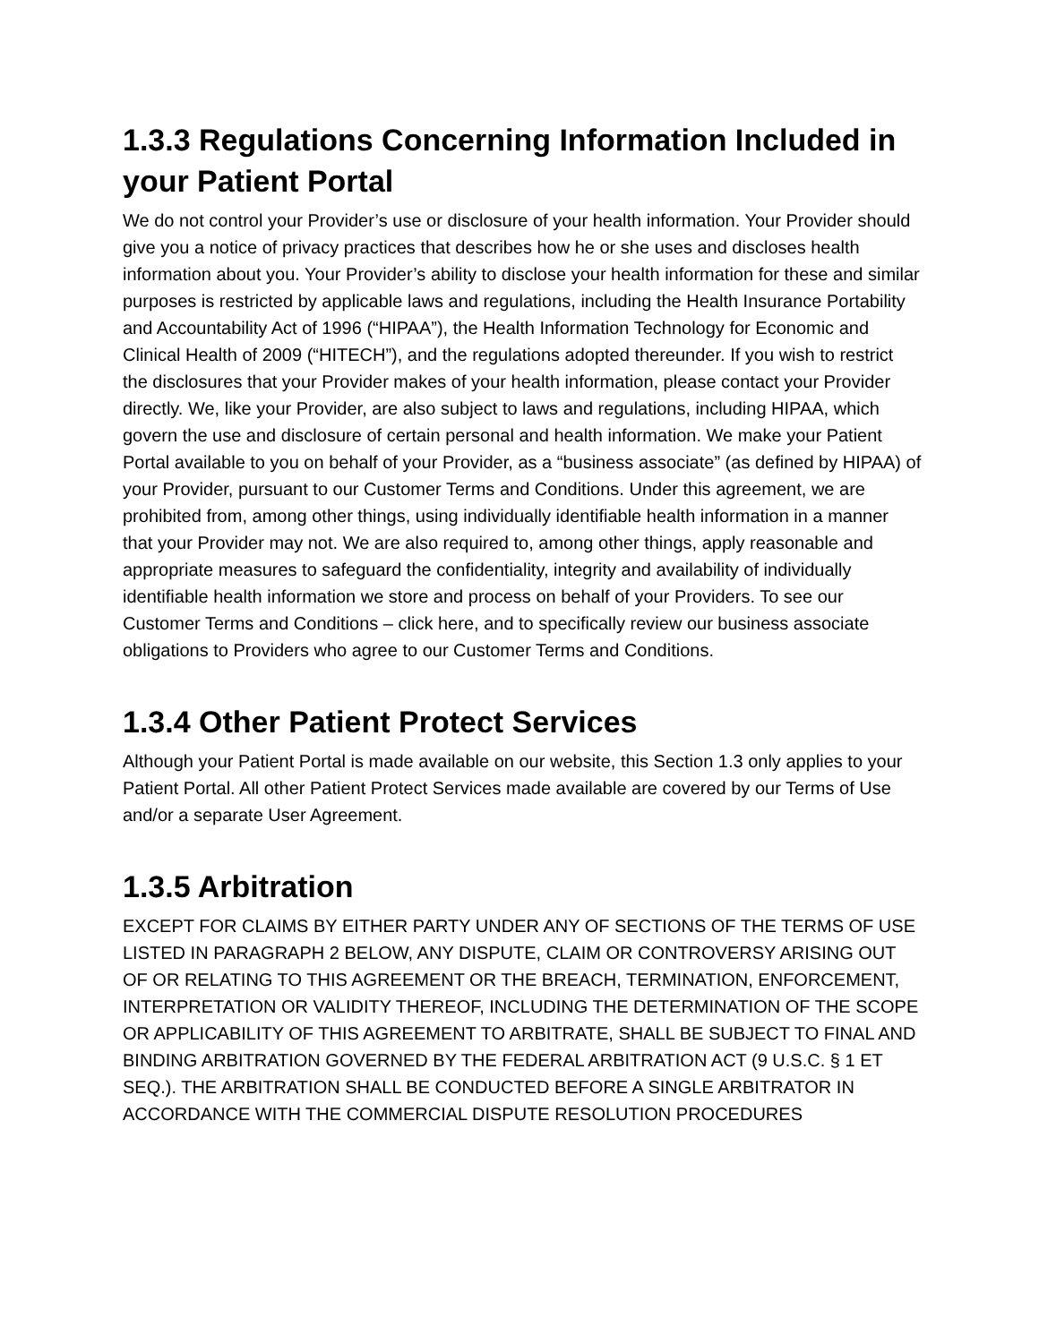1.3.3 Regulations Concerning Information Included in your Patient Portal
We do not control your Provider’s use or disclosure of your health information. Your Provider should give you a notice of privacy practices that describes how he or she uses and discloses health information about you. Your Provider’s ability to disclose your health information for these and similar purposes is restricted by applicable laws and regulations, including the Health Insurance Portability and Accountability Act of 1996 (“HIPAA”), the Health Information Technology for Economic and Clinical Health of 2009 (“HITECH”), and the regulations adopted thereunder. If you wish to restrict the disclosures that your Provider makes of your health information, please contact your Provider directly. We, like your Provider, are also subject to laws and regulations, including HIPAA, which govern the use and disclosure of certain personal and health information. We make your Patient Portal available to you on behalf of your Provider, as a “business associate” (as defined by HIPAA) of your Provider, pursuant to our Customer Terms and Conditions. Under this agreement, we are prohibited from, among other things, using individually identifiable health information in a manner that your Provider may not. We are also required to, among other things, apply reasonable and appropriate measures to safeguard the confidentiality, integrity and availability of individually identifiable health information we store and process on behalf of your Providers. To see our Customer Terms and Conditions – click here, and to specifically review our business associate obligations to Providers who agree to our Customer Terms and Conditions.
1.3.4 Other Patient Protect Services
Although your Patient Portal is made available on our website, this Section 1.3 only applies to your Patient Portal. All other Patient Protect Services made available are covered by our Terms of Use and/or a separate User Agreement.
1.3.5 Arbitration
EXCEPT FOR CLAIMS BY EITHER PARTY UNDER ANY OF SECTIONS OF THE TERMS OF USE LISTED IN PARAGRAPH 2 BELOW, ANY DISPUTE, CLAIM OR CONTROVERSY ARISING OUT OF OR RELATING TO THIS AGREEMENT OR THE BREACH, TERMINATION, ENFORCEMENT, INTERPRETATION OR VALIDITY THEREOF, INCLUDING THE DETERMINATION OF THE SCOPE OR APPLICABILITY OF THIS AGREEMENT TO ARBITRATE, SHALL BE SUBJECT TO FINAL AND BINDING ARBITRATION GOVERNED BY THE FEDERAL ARBITRATION ACT (9 U.S.C. § 1 ET SEQ.). THE ARBITRATION SHALL BE CONDUCTED BEFORE A SINGLE ARBITRATOR IN ACCORDANCE WITH THE COMMERCIAL DISPUTE RESOLUTION PROCEDURES